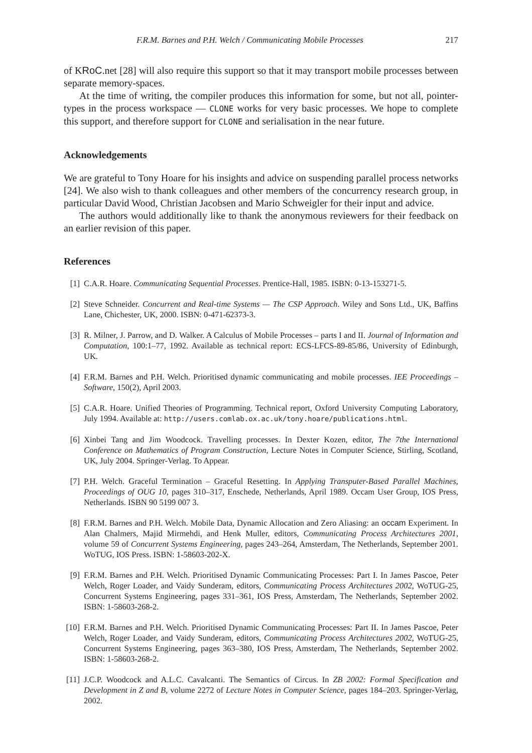F.R.M. Barnes and P.H. Welch / Communicating Mobile Processes 217
of KRoC.net [28] will also require this support so that it may transport mobile processes between separate memory-spaces.
At the time of writing, the compiler produces this information for some, but not all, pointer-types in the process workspace — CLONE works for very basic processes. We hope to complete this support, and therefore support for CLONE and serialisation in the near future.
Acknowledgements
We are grateful to Tony Hoare for his insights and advice on suspending parallel process networks [24]. We also wish to thank colleagues and other members of the concurrency research group, in particular David Wood, Christian Jacobsen and Mario Schweigler for their input and advice.
The authors would additionally like to thank the anonymous reviewers for their feedback on an earlier revision of this paper.
References
[1] C.A.R. Hoare. Communicating Sequential Processes. Prentice-Hall, 1985. ISBN: 0-13-153271-5.
[2] Steve Schneider. Concurrent and Real-time Systems — The CSP Approach. Wiley and Sons Ltd., UK, Baffins Lane, Chichester, UK, 2000. ISBN: 0-471-62373-3.
[3] R. Milner, J. Parrow, and D. Walker. A Calculus of Mobile Processes – parts I and II. Journal of Information and Computation, 100:1–77, 1992. Available as technical report: ECS-LFCS-89-85/86, University of Edinburgh, UK.
[4] F.R.M. Barnes and P.H. Welch. Prioritised dynamic communicating and mobile processes. IEE Proceedings – Software, 150(2), April 2003.
[5] C.A.R. Hoare. Unified Theories of Programming. Technical report, Oxford University Computing Laboratory, July 1994. Available at: http://users.comlab.ox.ac.uk/tony.hoare/publications.html.
[6] Xinbei Tang and Jim Woodcock. Travelling processes. In Dexter Kozen, editor, The 7the International Conference on Mathematics of Program Construction, Lecture Notes in Computer Science, Stirling, Scotland, UK, July 2004. Springer-Verlag. To Appear.
[7] P.H. Welch. Graceful Termination – Graceful Resetting. In Applying Transputer-Based Parallel Machines, Proceedings of OUG 10, pages 310–317, Enschede, Netherlands, April 1989. Occam User Group, IOS Press, Netherlands. ISBN 90 5199 007 3.
[8] F.R.M. Barnes and P.H. Welch. Mobile Data, Dynamic Allocation and Zero Aliasing: an occam Experiment. In Alan Chalmers, Majid Mirmehdi, and Henk Muller, editors, Communicating Process Architectures 2001, volume 59 of Concurrent Systems Engineering, pages 243–264, Amsterdam, The Netherlands, September 2001. WoTUG, IOS Press. ISBN: 1-58603-202-X.
[9] F.R.M. Barnes and P.H. Welch. Prioritised Dynamic Communicating Processes: Part I. In James Pascoe, Peter Welch, Roger Loader, and Vaidy Sunderam, editors, Communicating Process Architectures 2002, WoTUG-25, Concurrent Systems Engineering, pages 331–361, IOS Press, Amsterdam, The Netherlands, September 2002. ISBN: 1-58603-268-2.
[10] F.R.M. Barnes and P.H. Welch. Prioritised Dynamic Communicating Processes: Part II. In James Pascoe, Peter Welch, Roger Loader, and Vaidy Sunderam, editors, Communicating Process Architectures 2002, WoTUG-25, Concurrent Systems Engineering, pages 363–380, IOS Press, Amsterdam, The Netherlands, September 2002. ISBN: 1-58603-268-2.
[11] J.C.P. Woodcock and A.L.C. Cavalcanti. The Semantics of Circus. In ZB 2002: Formal Specification and Development in Z and B, volume 2272 of Lecture Notes in Computer Science, pages 184–203. Springer-Verlag, 2002.